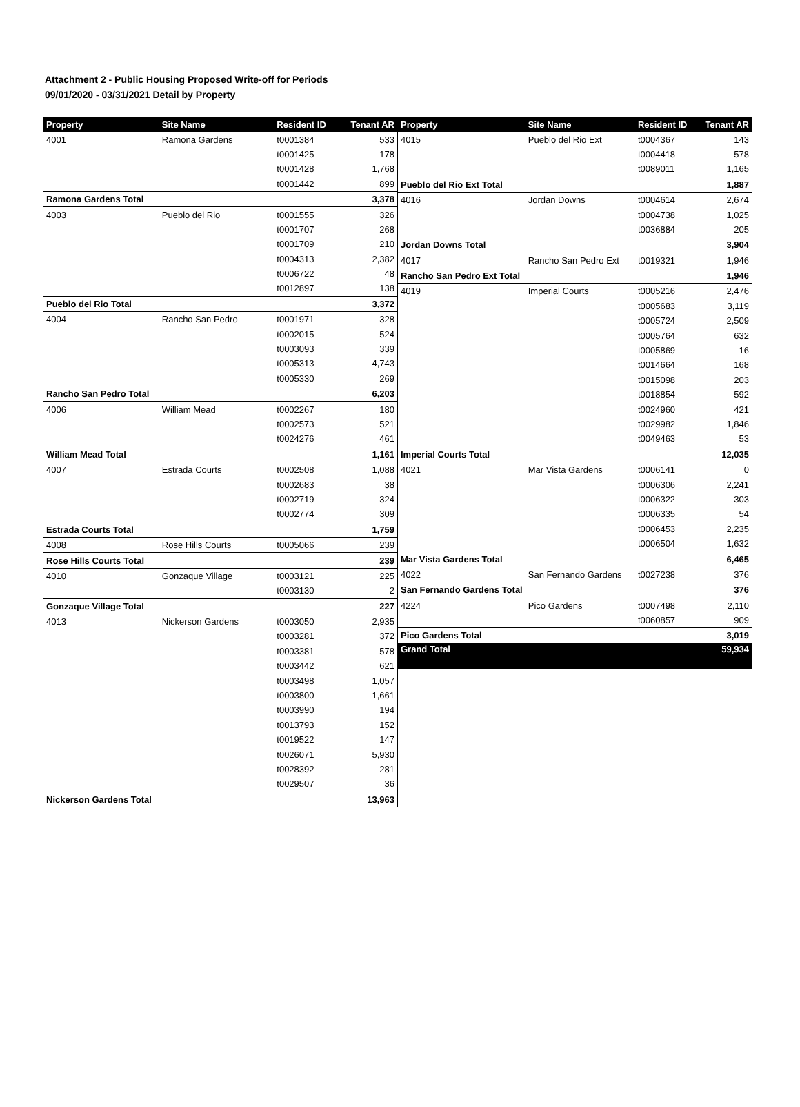Attachment 2 - Public Housing Proposed Write-off for Periods
09/01/2020 - 03/31/2021 Detail by Property
| Property | Site Name | Resident ID | Tenant AR |
| --- | --- | --- | --- |
| 4001 | Ramona Gardens | t0001384 | 533 |
| | | t0001425 | 178 |
| | | t0001428 | 1,768 |
| | | t0001442 | 899 |
| Ramona Gardens Total | | | 3,378 |
| 4003 | Pueblo del Rio | t0001555 | 326 |
| | | t0001707 | 268 |
| | | t0001709 | 210 |
| | | t0004313 | 2,382 |
| | | t0006722 | 48 |
| | | t0012897 | 138 |
| Pueblo del Rio Total | | | 3,372 |
| 4004 | Rancho San Pedro | t0001971 | 328 |
| | | t0002015 | 524 |
| | | t0003093 | 339 |
| | | t0005313 | 4,743 |
| | | t0005330 | 269 |
| Rancho San Pedro Total | | | 6,203 |
| 4006 | William Mead | t0002267 | 180 |
| | | t0002573 | 521 |
| | | t0024276 | 461 |
| William Mead Total | | | 1,161 |
| 4007 | Estrada Courts | t0002508 | 1,088 |
| | | t0002683 | 38 |
| | | t0002719 | 324 |
| | | t0002774 | 309 |
| Estrada Courts Total | | | 1,759 |
| 4008 | Rose Hills Courts | t0005066 | 239 |
| Rose Hills Courts Total | | | 239 |
| 4010 | Gonzaque Village | t0003121 | 225 |
| | | t0003130 | 2 |
| Gonzaque Village Total | | | 227 |
| 4013 | Nickerson Gardens | t0003050 | 2,935 |
| | | t0003281 | 372 |
| | | t0003381 | 578 |
| | | t0003442 | 621 |
| | | t0003498 | 1,057 |
| | | t0003800 | 1,661 |
| | | t0003990 | 194 |
| | | t0013793 | 152 |
| | | t0019522 | 147 |
| | | t0026071 | 5,930 |
| | | t0028392 | 281 |
| | | t0029507 | 36 |
| Nickerson Gardens Total | | | 13,963 |
| Property | Site Name | Resident ID | Tenant AR |
| --- | --- | --- | --- |
| 4015 | Pueblo del Rio Ext | t0004367 | 143 |
| | | t0004418 | 578 |
| | | t0089011 | 1,165 |
| Pueblo del Rio Ext Total | | | 1,887 |
| 4016 | Jordan Downs | t0004614 | 2,674 |
| | | t0004738 | 1,025 |
| | | t0036884 | 205 |
| Jordan Downs Total | | | 3,904 |
| 4017 | Rancho San Pedro Ext | t0019321 | 1,946 |
| Rancho San Pedro Ext Total | | | 1,946 |
| 4019 | Imperial Courts | t0005216 | 2,476 |
| | | t0005683 | 3,119 |
| | | t0005724 | 2,509 |
| | | t0005764 | 632 |
| | | t0005869 | 16 |
| | | t0014664 | 168 |
| | | t0015098 | 203 |
| | | t0018854 | 592 |
| | | t0024960 | 421 |
| | | t0029982 | 1,846 |
| | | t0049463 | 53 |
| Imperial Courts Total | | | 12,035 |
| 4021 | Mar Vista Gardens | t0006141 | 0 |
| | | t0006306 | 2,241 |
| | | t0006322 | 303 |
| | | t0006335 | 54 |
| | | t0006453 | 2,235 |
| | | t0006504 | 1,632 |
| Mar Vista Gardens Total | | | 6,465 |
| 4022 | San Fernando Gardens | t0027238 | 376 |
| San Fernando Gardens Total | | | 376 |
| 4224 | Pico Gardens | t0007498 | 2,110 |
| | | t0060857 | 909 |
| Pico Gardens Total | | | 3,019 |
| Grand Total | | | 59,934 |